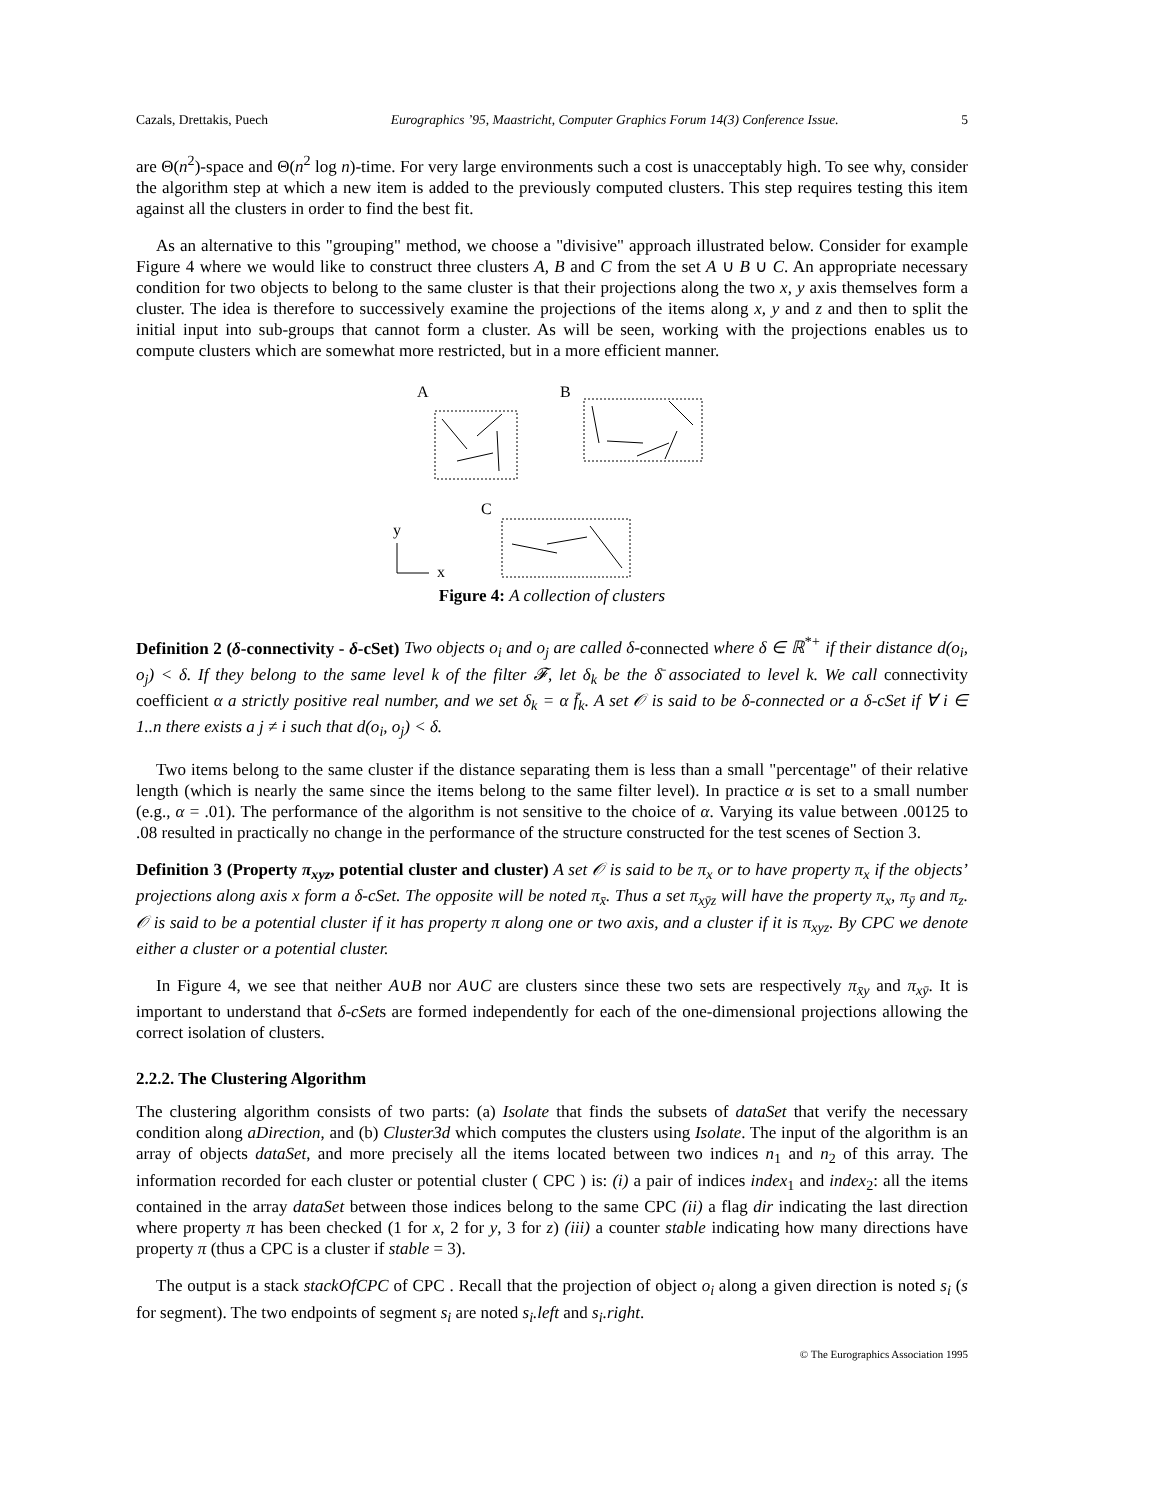Cazals, Drettakis, Puech Eurographics ’95, Maastricht, Computer Graphics Forum 14(3) Conference Issue. 5
are Θ(n<sup>2</sup>)-space and Θ(n<sup>2</sup> log n)-time. For very large environments such a cost is unacceptably high. To see why, consider the algorithm step at which a new item is added to the previously computed clusters. This step requires testing this item against all the clusters in order to find the best fit.
As an alternative to this "grouping" method, we choose a "divisive" approach illustrated below. Consider for example Figure 4 where we would like to construct three clusters A, B and C from the set A ∪ B ∪ C. An appropriate necessary condition for two objects to belong to the same cluster is that their projections along the two x, y axis themselves form a cluster. The idea is therefore to successively examine the projections of the items along x, y and z and then to split the initial input into sub-groups that cannot form a cluster. As will be seen, working with the projections enables us to compute clusters which are somewhat more restricted, but in a more efficient manner.
A
B
C
y
x
Figure 4: A collection of clusters
Definition 2 (δ-connectivity - δ-cSet) Two objects o<sub>i</sub> and o<sub>j</sub> are called δ-connected where δ ∈ ℝ<sup>*+</sup> if their distance d(o<sub>i</sub>, o<sub>j</sub>) < δ. If they belong to the same level k of the filter 𝓕, let δ<sub>k</sub> be the δ̄ associated to level k. We call connectivity coefficient α a strictly positive real number, and we set δ<sub>k</sub> = α f̄<sub>k</sub>. A set 𝒪 is said to be δ-connected or a δ-cSet if ∀ i ∈ 1..n there exists a j ≠ i such that d(o<sub>i</sub>, o<sub>j</sub>) < δ.
Two items belong to the same cluster if the distance separating them is less than a small "percentage" of their relative length (which is nearly the same since the items belong to the same filter level). In practice α is set to a small number (e.g., α = .01). The performance of the algorithm is not sensitive to the choice of α. Varying its value between .00125 to .08 resulted in practically no change in the performance of the structure constructed for the test scenes of Section 3.
Definition 3 (Property π<sub>xyz</sub>, potential cluster and cluster) A set 𝒪 is said to be π<sub>x</sub> or to have property π<sub>x</sub> if the objects’ projections along axis x form a δ-cSet. The opposite will be noted π<sub>x̄</sub>. Thus a set π<sub>xȳz</sub> will have the property π<sub>x</sub>, π<sub>ȳ</sub> and π<sub>z</sub>. 𝒪 is said to be a potential cluster if it has property π along one or two axis, and a cluster if it is π<sub>xyz</sub>. By CPC we denote either a cluster or a potential cluster.
In Figure 4, we see that neither A∪B nor A∪C are clusters since these two sets are respectively π<sub>x̄y</sub> and π<sub>xȳ</sub>. It is important to understand that δ-cSets are formed independently for each of the one-dimensional projections allowing the correct isolation of clusters.
2.2.2. The Clustering Algorithm
The clustering algorithm consists of two parts: (a) Isolate that finds the subsets of dataSet that verify the necessary condition along aDirection, and (b) Cluster3d which computes the clusters using Isolate. The input of the algorithm is an array of objects dataSet, and more precisely all the items located between two indices n<sub>1</sub> and n<sub>2</sub> of this array. The information recorded for each cluster or potential cluster ( CPC ) is: (i) a pair of indices index<sub>1</sub> and index<sub>2</sub>: all the items contained in the array dataSet between those indices belong to the same CPC (ii) a flag dir indicating the last direction where property π has been checked (1 for x, 2 for y, 3 for z) (iii) a counter stable indicating how many directions have property π (thus a CPC is a cluster if stable = 3).
The output is a stack stackOfCPC of CPC . Recall that the projection of object o<sub>i</sub> along a given direction is noted s<sub>i</sub> (s for segment). The two endpoints of segment s<sub>i</sub> are noted s<sub>i</sub>.left and s<sub>i</sub>.right.
© The Eurographics Association 1995